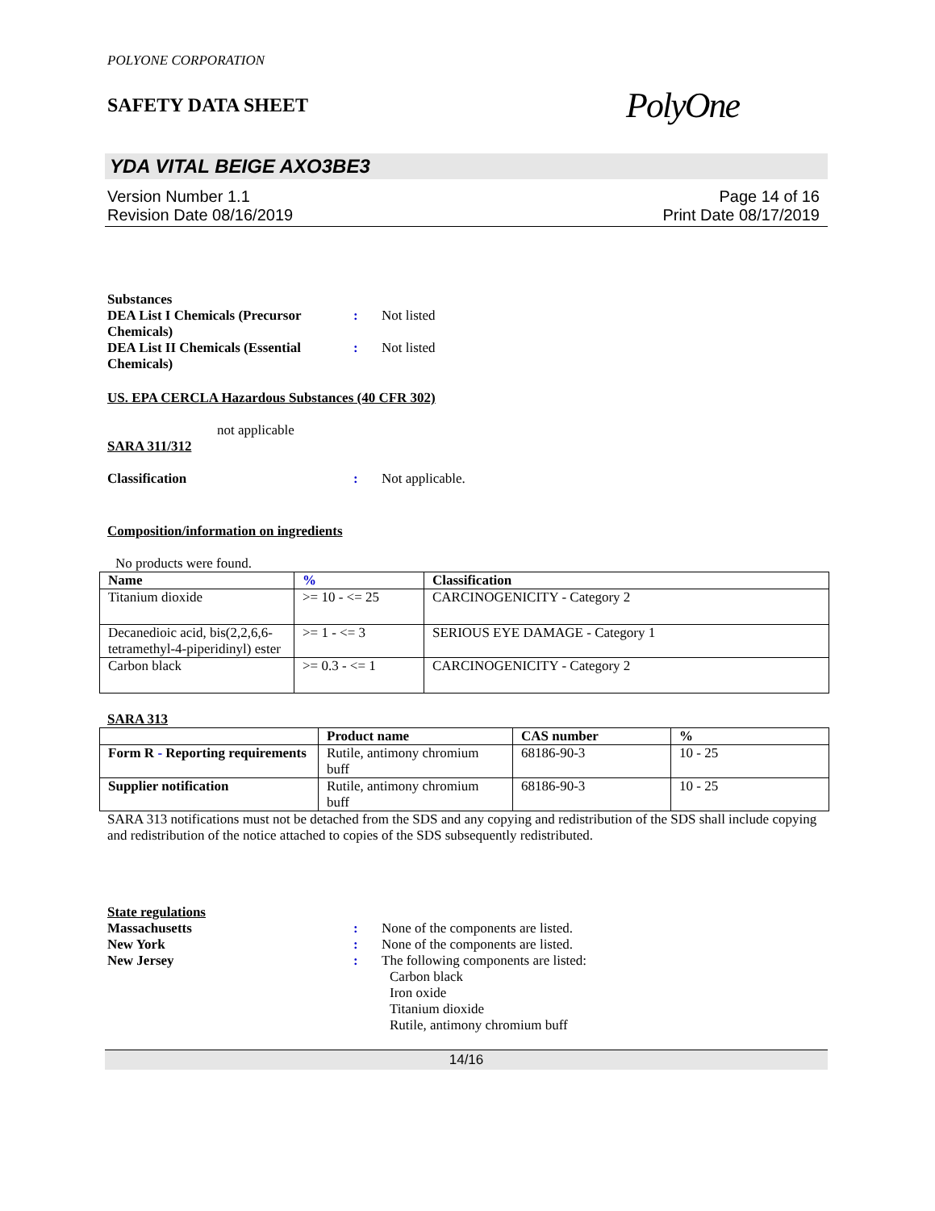POLYONE CORPORATION
SAFETY DATA SHEET
PolyOne
YDA VITAL BEIGE AXO3BE3
Version Number 1.1
Revision Date 08/16/2019
Page 14 of 16
Print Date 08/17/2019
Substances
DEA List I Chemicals (Precursor Chemicals)
: Not listed
DEA List II Chemicals (Essential Chemicals)
: Not listed
US. EPA CERCLA Hazardous Substances (40 CFR 302)
not applicable
SARA 311/312
Classification : Not applicable.
Composition/information on ingredients
No products were found.
| Name | % | Classification |
| --- | --- | --- |
| Titanium dioxide | >= 10 - <= 25 | CARCINOGENICITY - Category 2 |
| Decanedioic acid, bis(2,2,6,6-tetramethyl-4-piperidinyl) ester | >= 1 - <= 3 | SERIOUS EYE DAMAGE - Category 1 |
| Carbon black | >= 0.3 - <= 1 | CARCINOGENICITY - Category 2 |
SARA 313
| | Product name | CAS number | % |
| --- | --- | --- | --- |
| Form R - Reporting requirements | Rutile, antimony chromium buff | 68186-90-3 | 10 - 25 |
| Supplier notification | Rutile, antimony chromium buff | 68186-90-3 | 10 - 25 |
SARA 313 notifications must not be detached from the SDS and any copying and redistribution of the SDS shall include copying and redistribution of the notice attached to copies of the SDS subsequently redistributed.
State regulations
Massachusetts : None of the components are listed.
New York : None of the components are listed.
New Jersey : The following components are listed:
Carbon black
Iron oxide
Titanium dioxide
Rutile, antimony chromium buff
14/16